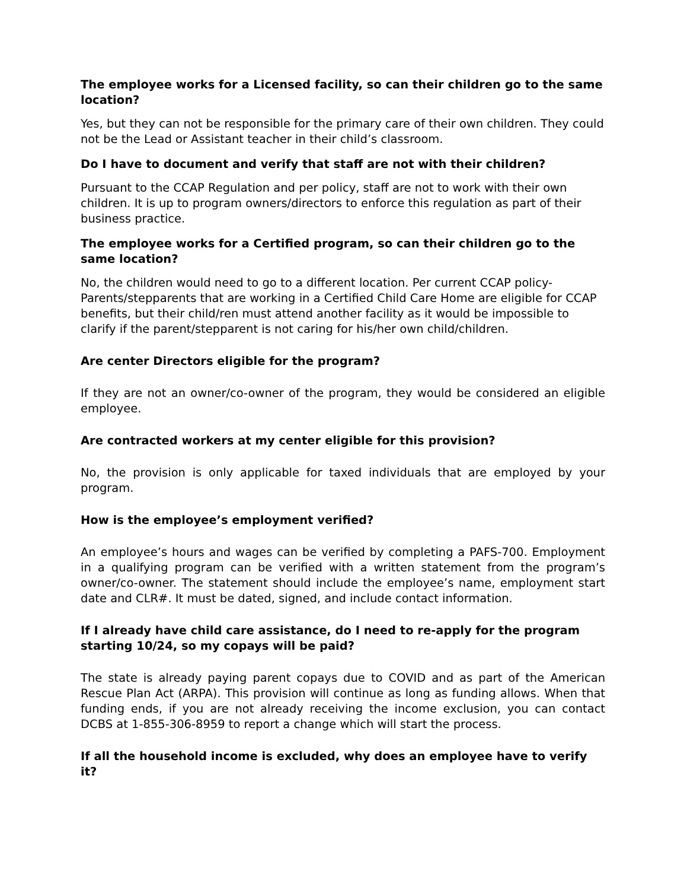The employee works for a Licensed facility, so can their children go to the same location?
Yes, but they can not be responsible for the primary care of their own children. They could not be the Lead or Assistant teacher in their child’s classroom.
Do I have to document and verify that staff are not with their children?
Pursuant to the CCAP Regulation and per policy, staff are not to work with their own children. It is up to program owners/directors to enforce this regulation as part of their business practice.
The employee works for a Certified program, so can their children go to the same location?
No, the children would need to go to a different location. Per current CCAP policy- Parents/stepparents that are working in a Certified Child Care Home are eligible for CCAP benefits, but their child/ren must attend another facility as it would be impossible to clarify if the parent/stepparent is not caring for his/her own child/children.
Are center Directors eligible for the program?
If they are not an owner/co-owner of the program, they would be considered an eligible employee.
Are contracted workers at my center eligible for this provision?
No, the provision is only applicable for taxed individuals that are employed by your program.
How is the employee’s employment verified?
An employee’s hours and wages can be verified by completing a PAFS-700. Employment in a qualifying program can be verified with a written statement from the program’s owner/co-owner. The statement should include the employee’s name, employment start date and CLR#. It must be dated, signed, and include contact information.
If I already have child care assistance, do I need to re-apply for the program starting 10/24, so my copays will be paid?
The state is already paying parent copays due to COVID and as part of the American Rescue Plan Act (ARPA). This provision will continue as long as funding allows. When that funding ends, if you are not already receiving the income exclusion, you can contact DCBS at 1-855-306-8959 to report a change which will start the process.
If all the household income is excluded, why does an employee have to verify it?